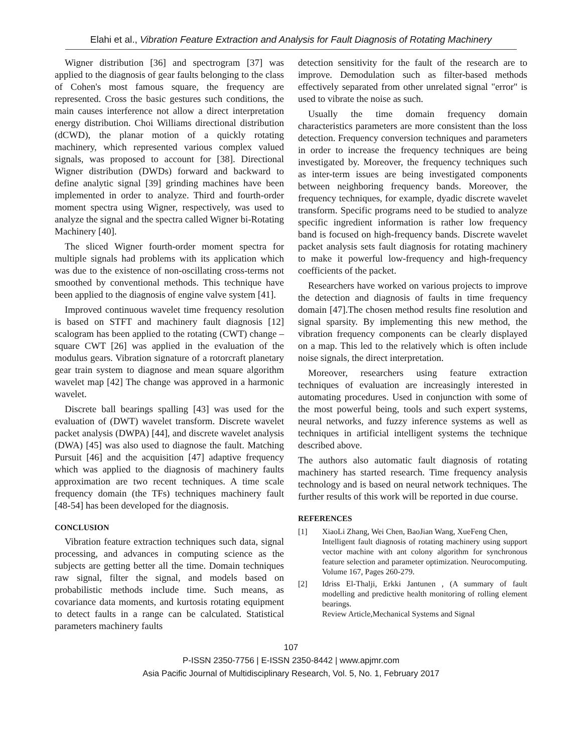Elahi et al., Vibration Feature Extraction and Analysis for Fault Diagnosis of Rotating Machinery
Wigner distribution [36] and spectrogram [37] was applied to the diagnosis of gear faults belonging to the class of Cohen's most famous square, the frequency are represented. Cross the basic gestures such conditions, the main causes interference not allow a direct interpretation energy distribution. Choi Williams directional distribution (dCWD), the planar motion of a quickly rotating machinery, which represented various complex valued signals, was proposed to account for [38]. Directional Wigner distribution (DWDs) forward and backward to define analytic signal [39] grinding machines have been implemented in order to analyze. Third and fourth-order moment spectra using Wigner, respectively, was used to analyze the signal and the spectra called Wigner bi-Rotating Machinery [40].
The sliced Wigner fourth-order moment spectra for multiple signals had problems with its application which was due to the existence of non-oscillating cross-terms not smoothed by conventional methods. This technique have been applied to the diagnosis of engine valve system [41].
Improved continuous wavelet time frequency resolution is based on STFT and machinery fault diagnosis [12] scalogram has been applied to the rotating (CWT) change – square CWT [26] was applied in the evaluation of the modulus gears. Vibration signature of a rotorcraft planetary gear train system to diagnose and mean square algorithm wavelet map [42] The change was approved in a harmonic wavelet.
Discrete ball bearings spalling [43] was used for the evaluation of (DWT) wavelet transform. Discrete wavelet packet analysis (DWPA) [44], and discrete wavelet analysis (DWA) [45] was also used to diagnose the fault. Matching Pursuit [46] and the acquisition [47] adaptive frequency which was applied to the diagnosis of machinery faults approximation are two recent techniques. A time scale frequency domain (the TFs) techniques machinery fault [48-54] has been developed for the diagnosis.
CONCLUSION
Vibration feature extraction techniques such data, signal processing, and advances in computing science as the subjects are getting better all the time. Domain techniques raw signal, filter the signal, and models based on probabilistic methods include time. Such means, as covariance data moments, and kurtosis rotating equipment to detect faults in a range can be calculated. Statistical parameters machinery faults
detection sensitivity for the fault of the research are to improve. Demodulation such as filter-based methods effectively separated from other unrelated signal "error" is used to vibrate the noise as such.
Usually the time domain frequency domain characteristics parameters are more consistent than the loss detection. Frequency conversion techniques and parameters in order to increase the frequency techniques are being investigated by. Moreover, the frequency techniques such as inter-term issues are being investigated components between neighboring frequency bands. Moreover, the frequency techniques, for example, dyadic discrete wavelet transform. Specific programs need to be studied to analyze specific ingredient information is rather low frequency band is focused on high-frequency bands. Discrete wavelet packet analysis sets fault diagnosis for rotating machinery to make it powerful low-frequency and high-frequency coefficients of the packet.
Researchers have worked on various projects to improve the detection and diagnosis of faults in time frequency domain [47].The chosen method results fine resolution and signal sparsity. By implementing this new method, the vibration frequency components can be clearly displayed on a map. This led to the relatively which is often include noise signals, the direct interpretation.
Moreover, researchers using feature extraction techniques of evaluation are increasingly interested in automating procedures. Used in conjunction with some of the most powerful being, tools and such expert systems, neural networks, and fuzzy inference systems as well as techniques in artificial intelligent systems the technique described above.
The authors also automatic fault diagnosis of rotating machinery has started research. Time frequency analysis technology and is based on neural network techniques. The further results of this work will be reported in due course.
REFERENCES
[1] XiaoLi Zhang, Wei Chen, BaoJian Wang, XueFeng Chen,
Intelligent fault diagnosis of rotating machinery using support vector machine with ant colony algorithm for synchronous feature selection and parameter optimization. Neurocomputing. Volume 167, Pages 260-279.
[2] Idriss El-Thalji, Erkki Jantunen , (A summary of fault modelling and predictive health monitoring of rolling element bearings.
Review Article,Mechanical Systems and Signal
107
P-ISSN 2350-7756 | E-ISSN 2350-8442 | www.apjmr.com
Asia Pacific Journal of Multidisciplinary Research, Vol. 5, No. 1, February 2017